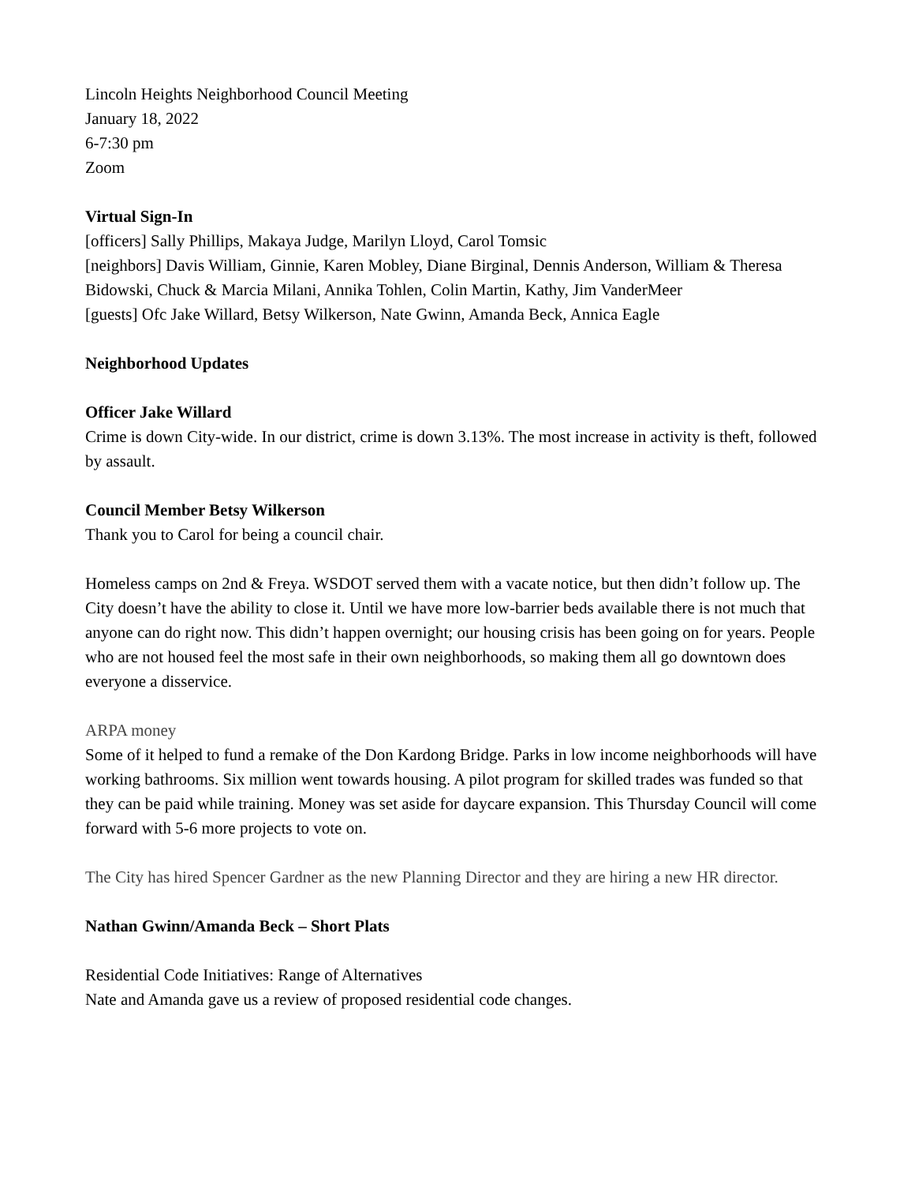Lincoln Heights Neighborhood Council Meeting
January 18, 2022
6-7:30 pm
Zoom
Virtual Sign-In
[officers] Sally Phillips, Makaya Judge, Marilyn Lloyd, Carol Tomsic
[neighbors] Davis William, Ginnie, Karen Mobley, Diane Birginal, Dennis Anderson, William & Theresa Bidowski, Chuck & Marcia Milani, Annika Tohlen, Colin Martin, Kathy, Jim VanderMeer
[guests] Ofc Jake Willard, Betsy Wilkerson, Nate Gwinn, Amanda Beck, Annica Eagle
Neighborhood Updates
Officer Jake Willard
Crime is down City-wide. In our district, crime is down 3.13%. The most increase in activity is theft, followed by assault.
Council Member Betsy Wilkerson
Thank you to Carol for being a council chair.
Homeless camps on 2nd & Freya. WSDOT served them with a vacate notice, but then didn’t follow up. The City doesn’t have the ability to close it. Until we have more low-barrier beds available there is not much that anyone can do right now. This didn’t happen overnight; our housing crisis has been going on for years. People who are not housed feel the most safe in their own neighborhoods, so making them all go downtown does everyone a disservice.
ARPA money
Some of it helped to fund a remake of the Don Kardong Bridge. Parks in low income neighborhoods will have working bathrooms. Six million went towards housing. A pilot program for skilled trades was funded so that they can be paid while training. Money was set aside for daycare expansion. This Thursday Council will come forward with 5-6 more projects to vote on.
The City has hired Spencer Gardner as the new Planning Director and they are hiring a new HR director.
Nathan Gwinn/Amanda Beck – Short Plats
Residential Code Initiatives: Range of Alternatives
Nate and Amanda gave us a review of proposed residential code changes.